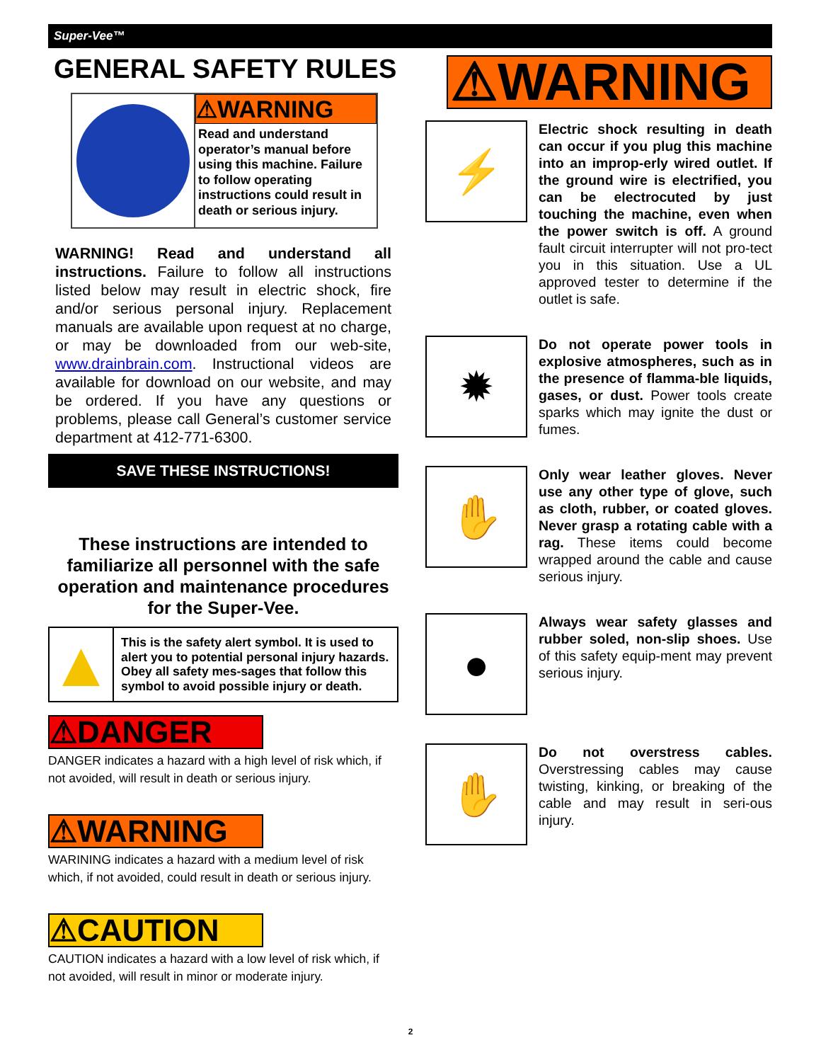Super-Vee™
GENERAL SAFETY RULES
⚠WARNING
Read and understand operator’s manual before using this machine. Failure to follow operating instructions could result in death or serious injury.
WARNING! Read and understand all instructions. Failure to follow all instructions listed below may result in electric shock, fire and/or serious personal injury. Replacement manuals are available upon request at no charge, or may be downloaded from our web-site, www.drainbrain.com. Instructional videos are available for download on our website, and may be ordered. If you have any questions or problems, please call General’s customer service department at 412-771-6300.
SAVE THESE INSTRUCTIONS!
These instructions are intended to familiarize all personnel with the safe operation and maintenance procedures for the Super-Vee.
▲
This is the safety alert symbol. It is used to alert you to potential personal injury hazards. Obey all safety mes-sages that follow this symbol to avoid possible injury or death.
⚠DANGER
DANGER indicates a hazard with a high level of risk which, if not avoided, will result in death or serious injury.
⚠WARNING
WARINING indicates a hazard with a medium level of risk which, if not avoided, could result in death or serious injury.
⚠CAUTION
CAUTION indicates a hazard with a low level of risk which, if not avoided, will result in minor or moderate injury.
⚠WARNING
⚡
Electric shock resulting in death can occur if you plug this machine into an improp-erly wired outlet. If the ground wire is electrified, you can be electrocuted by just touching the machine, even when the power switch is off. A ground fault circuit interrupter will not pro-tect you in this situation. Use a UL approved tester to determine if the outlet is safe.
✹
Do not operate power tools in explosive atmospheres, such as in the presence of flamma-ble liquids, gases, or dust. Power tools create sparks which may ignite the dust or fumes.
✋
Only wear leather gloves. Never use any other type of glove, such as cloth, rubber, or coated gloves. Never grasp a rotating cable with a rag. These items could become wrapped around the cable and cause serious injury.
●
Always wear safety glasses and rubber soled, non-slip shoes. Use of this safety equip-ment may prevent serious injury.
✋
Do not overstress cables. Overstressing cables may cause twisting, kinking, or breaking of the cable and may result in seri-ous injury.
2